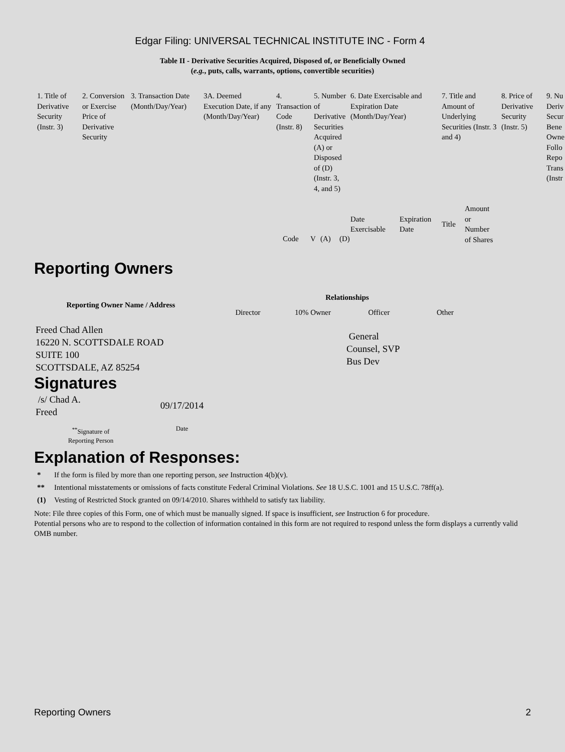Edgar Filing: UNIVERSAL TECHNICAL INSTITUTE INC - Form 4
Table II - Derivative Securities Acquired, Disposed of, or Beneficially Owned
(e.g., puts, calls, warrants, options, convertible securities)
| 1. Title of Derivative Security (Instr. 3) | 2. Conversion or Exercise Price of Derivative Security | 3. Transaction Date (Month/Day/Year) | 3A. Deemed Execution Date, if any (Month/Day/Year) | 4. Transaction Code (Instr. 8) | | 5. Number of Derivative Securities Acquired (A) or Disposed of (D) (Instr. 3, 4, and 5) | | 6. Date Exercisable and Expiration Date (Month/Day/Year) | | 7. Title and Amount of Underlying Securities (Instr. 3 and 4) | | 8. Price of Derivative Security (Instr. 5) | 9. Nu Deriv Secur Bene Owne Follo Repo Trans (Instr |
| | | | | | | | | Date Exercisable | Expiration Date | Title | Amount or Number of Shares | | |
| | Code | V | (A) | (D) |
Reporting Owners
| Reporting Owner Name / Address | Relationships | | | |
| --- | --- | --- | --- | --- |
| | Director | 10% Owner | Officer | Other |
| Freed Chad Allen 16220 N. SCOTTSDALE ROAD SUITE 100 SCOTTSDALE, AZ 85254 | | | General Counsel, SVP Bus Dev | |
Signatures
| /s/ Chad A. Freed | 09/17/2014 |
| <sup>**</sup> Signature of Reporting Person | Date |
Explanation of Responses:
* If the form is filed by more than one reporting person, see Instruction 4(b)(v).
** Intentional misstatements or omissions of facts constitute Federal Criminal Violations. See 18 U.S.C. 1001 and 15 U.S.C. 78ff(a).
(1) Vesting of Restricted Stock granted on 09/14/2010. Shares withheld to satisfy tax liability.
Note: File three copies of this Form, one of which must be manually signed. If space is insufficient, see Instruction 6 for procedure.
Potential persons who are to respond to the collection of information contained in this form are not required to respond unless the form displays a currently valid OMB number.
Reporting Owners 2